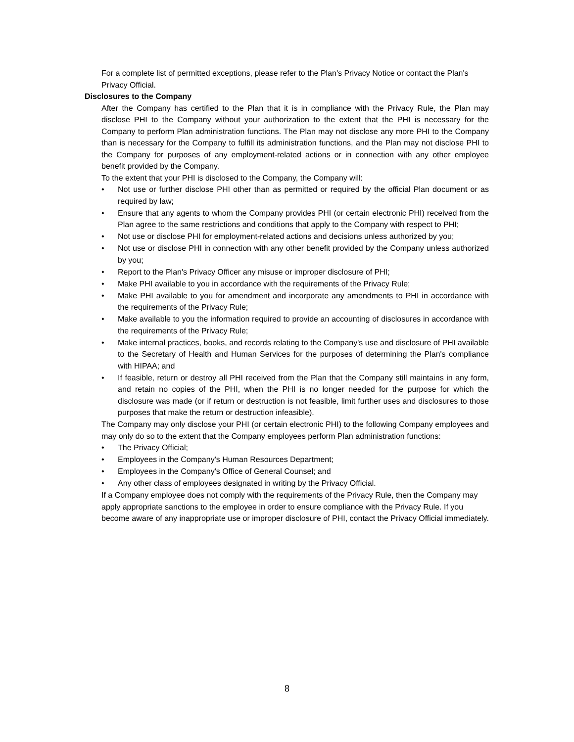For a complete list of permitted exceptions, please refer to the Plan's Privacy Notice or contact the Plan's Privacy Official.
Disclosures to the Company
After the Company has certified to the Plan that it is in compliance with the Privacy Rule, the Plan may disclose PHI to the Company without your authorization to the extent that the PHI is necessary for the Company to perform Plan administration functions. The Plan may not disclose any more PHI to the Company than is necessary for the Company to fulfill its administration functions, and the Plan may not disclose PHI to the Company for purposes of any employment-related actions or in connection with any other employee benefit provided by the Company.
To the extent that your PHI is disclosed to the Company, the Company will:
• Not use or further disclose PHI other than as permitted or required by the official Plan document or as required by law;
• Ensure that any agents to whom the Company provides PHI (or certain electronic PHI) received from the Plan agree to the same restrictions and conditions that apply to the Company with respect to PHI;
• Not use or disclose PHI for employment-related actions and decisions unless authorized by you;
• Not use or disclose PHI in connection with any other benefit provided by the Company unless authorized by you;
• Report to the Plan's Privacy Officer any misuse or improper disclosure of PHI;
• Make PHI available to you in accordance with the requirements of the Privacy Rule;
• Make PHI available to you for amendment and incorporate any amendments to PHI in accordance with the requirements of the Privacy Rule;
• Make available to you the information required to provide an accounting of disclosures in accordance with the requirements of the Privacy Rule;
• Make internal practices, books, and records relating to the Company's use and disclosure of PHI available to the Secretary of Health and Human Services for the purposes of determining the Plan's compliance with HIPAA; and
• If feasible, return or destroy all PHI received from the Plan that the Company still maintains in any form, and retain no copies of the PHI, when the PHI is no longer needed for the purpose for which the disclosure was made (or if return or destruction is not feasible, limit further uses and disclosures to those purposes that make the return or destruction infeasible).
The Company may only disclose your PHI (or certain electronic PHI) to the following Company employees and may only do so to the extent that the Company employees perform Plan administration functions:
• The Privacy Official;
• Employees in the Company's Human Resources Department;
• Employees in the Company's Office of General Counsel; and
• Any other class of employees designated in writing by the Privacy Official.
If a Company employee does not comply with the requirements of the Privacy Rule, then the Company may apply appropriate sanctions to the employee in order to ensure compliance with the Privacy Rule. If you become aware of any inappropriate use or improper disclosure of PHI, contact the Privacy Official immediately.
8